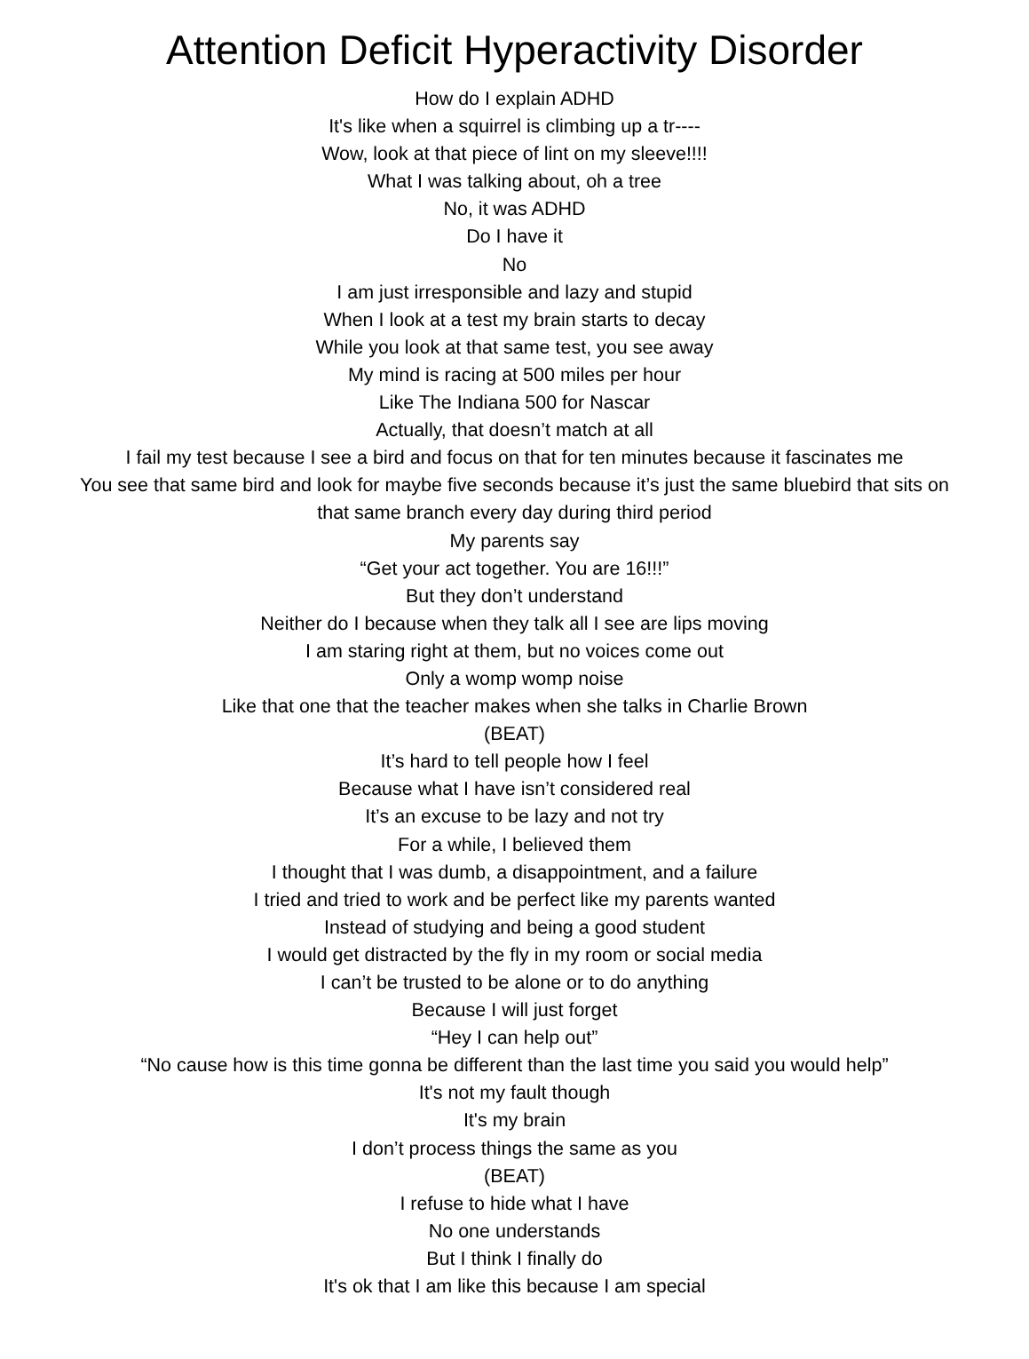Attention Deficit Hyperactivity Disorder
How do I explain ADHD
It's like when a squirrel is climbing up a tr----
Wow, look at that piece of lint on my sleeve!!!!
What I was talking about, oh a tree
No, it was ADHD
Do I have it
No
I am just irresponsible and lazy and stupid
When I look at a test my brain starts to decay
While you look at that same test, you see away
My mind is racing at 500 miles per hour
Like The Indiana 500 for Nascar
Actually, that doesn’t match at all
I fail my test because I see a bird and focus on that for ten minutes because it fascinates me
You see that same bird and look for maybe five seconds because it’s just the same bluebird that sits on that same branch every day during third period
My parents say
“Get your act together. You are 16!!!”
But they don’t understand
Neither do I because when they talk all I see are lips moving
I am staring right at them, but no voices come out
Only a womp womp noise
Like that one that the teacher makes when she talks in Charlie Brown
(BEAT)
It’s hard to tell people how I feel
Because what I have isn’t considered real
It’s an excuse to be lazy and not try
For a while, I believed them
I thought that I was dumb, a disappointment, and a failure
I tried and tried to work and be perfect like my parents wanted
Instead of studying and being a good student
I would get distracted by the fly in my room or social media
I can’t be trusted to be alone or to do anything
Because I will just forget
“Hey I can help out”
“No cause how is this time gonna be different than the last time you said you would help”
It's not my fault though
It's my brain
I don’t process things the same as you
(BEAT)
I refuse to hide what I have
No one understands
But I think I finally do
It's ok that I am like this because I am special